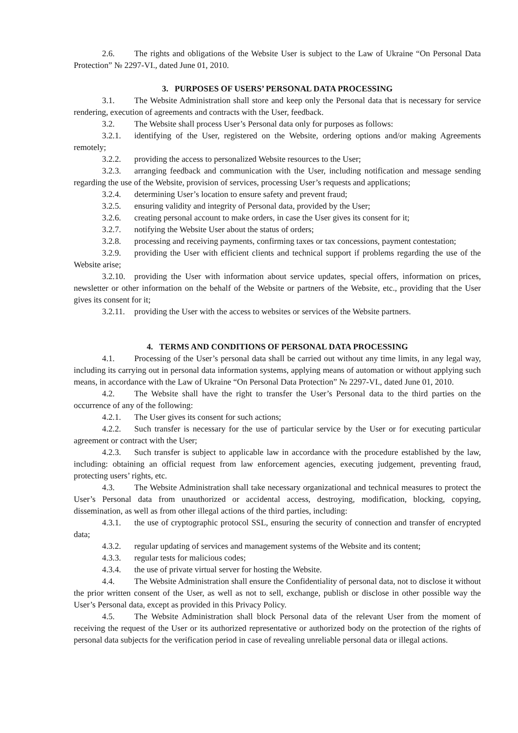2.6. The rights and obligations of the Website User is subject to the Law of Ukraine “On Personal Data Protection” № 2297-VI., dated June 01, 2010.
3. PURPOSES OF USERS’ PERSONAL DATA PROCESSING
3.1. The Website Administration shall store and keep only the Personal data that is necessary for service rendering, execution of agreements and contracts with the User, feedback.
3.2. The Website shall process User’s Personal data only for purposes as follows:
3.2.1. identifying of the User, registered on the Website, ordering options and/or making Agreements remotely;
3.2.2. providing the access to personalized Website resources to the User;
3.2.3. arranging feedback and communication with the User, including notification and message sending regarding the use of the Website, provision of services, processing User’s requests and applications;
3.2.4. determining User’s location to ensure safety and prevent fraud;
3.2.5. ensuring validity and integrity of Personal data, provided by the User;
3.2.6. creating personal account to make orders, in case the User gives its consent for it;
3.2.7. notifying the Website User about the status of orders;
3.2.8. processing and receiving payments, confirming taxes or tax concessions, payment contestation;
3.2.9. providing the User with efficient clients and technical support if problems regarding the use of the Website arise;
3.2.10. providing the User with information about service updates, special offers, information on prices, newsletter or other information on the behalf of the Website or partners of the Website, etc., providing that the User gives its consent for it;
3.2.11. providing the User with the access to websites or services of the Website partners.
4. TERMS AND CONDITIONS OF PERSONAL DATA PROCESSING
4.1. Processing of the User’s personal data shall be carried out without any time limits, in any legal way, including its carrying out in personal data information systems, applying means of automation or without applying such means, in accordance with the Law of Ukraine “On Personal Data Protection” № 2297-VI., dated June 01, 2010.
4.2. The Website shall have the right to transfer the User’s Personal data to the third parties on the occurrence of any of the following:
4.2.1. The User gives its consent for such actions;
4.2.2. Such transfer is necessary for the use of particular service by the User or for executing particular agreement or contract with the User;
4.2.3. Such transfer is subject to applicable law in accordance with the procedure established by the law, including: obtaining an official request from law enforcement agencies, executing judgement, preventing fraud, protecting users’ rights, etc.
4.3. The Website Administration shall take necessary organizational and technical measures to protect the User’s Personal data from unauthorized or accidental access, destroying, modification, blocking, copying, dissemination, as well as from other illegal actions of the third parties, including:
4.3.1. the use of cryptographic protocol SSL, ensuring the security of connection and transfer of encrypted data;
4.3.2. regular updating of services and management systems of the Website and its content;
4.3.3. regular tests for malicious codes;
4.3.4. the use of private virtual server for hosting the Website.
4.4. The Website Administration shall ensure the Confidentiality of personal data, not to disclose it without the prior written consent of the User, as well as not to sell, exchange, publish or disclose in other possible way the User’s Personal data, except as provided in this Privacy Policy.
4.5. The Website Administration shall block Personal data of the relevant User from the moment of receiving the request of the User or its authorized representative or authorized body on the protection of the rights of personal data subjects for the verification period in case of revealing unreliable personal data or illegal actions.